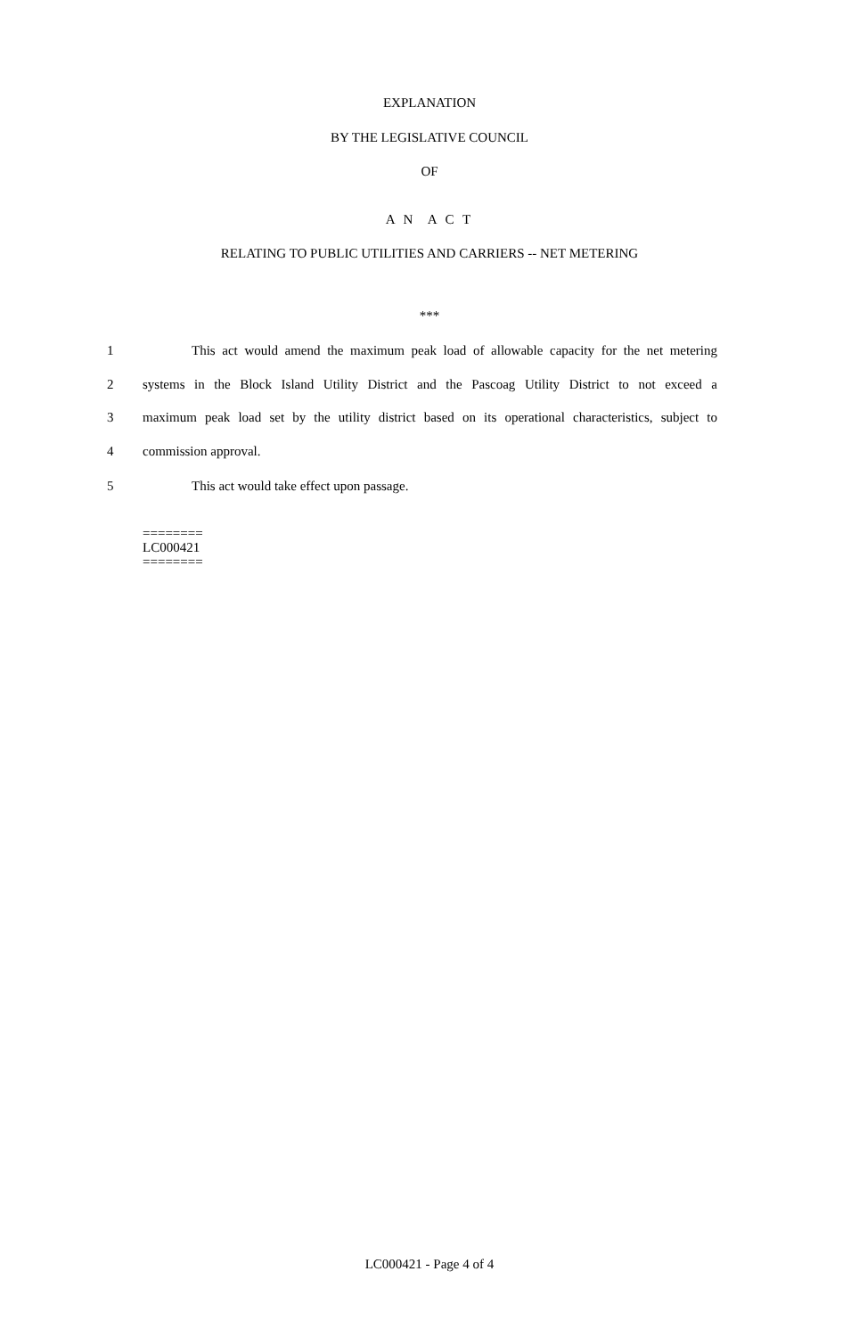EXPLANATION
BY THE LEGISLATIVE COUNCIL
OF
A N A C T
RELATING TO PUBLIC UTILITIES AND CARRIERS -- NET METERING
***
1 This act would amend the maximum peak load of allowable capacity for the net metering
2 systems in the Block Island Utility District and the Pascoag Utility District to not exceed a
3 maximum peak load set by the utility district based on its operational characteristics, subject to
4 commission approval.
5 This act would take effect upon passage.
========
LC000421
========
LC000421 - Page 4 of 4